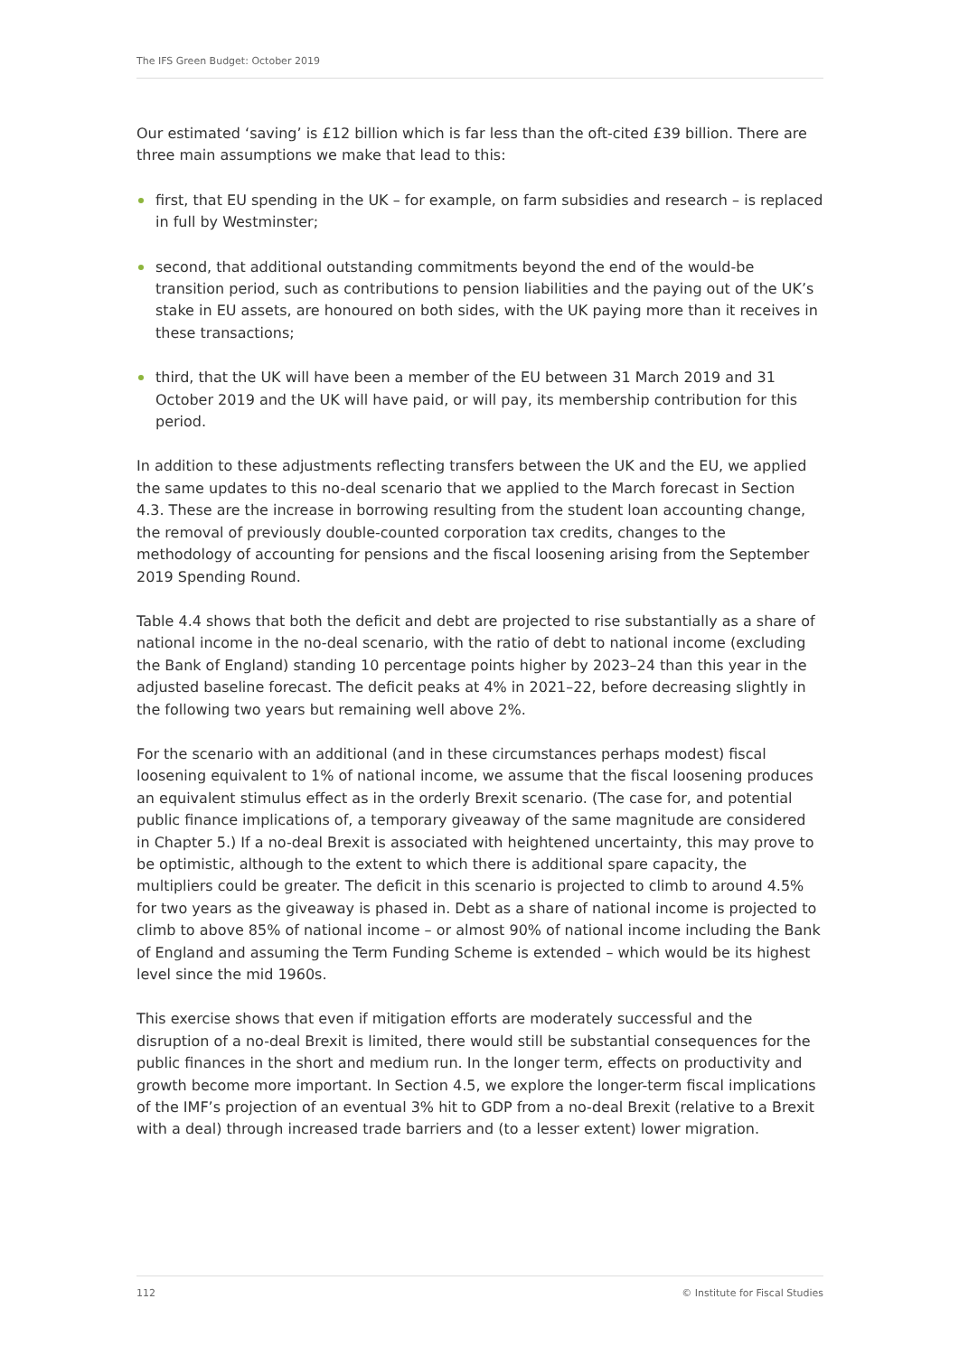The IFS Green Budget: October 2019
Our estimated ‘saving’ is £12 billion which is far less than the oft-cited £39 billion. There are three main assumptions we make that lead to this:
first, that EU spending in the UK – for example, on farm subsidies and research – is replaced in full by Westminster;
second, that additional outstanding commitments beyond the end of the would-be transition period, such as contributions to pension liabilities and the paying out of the UK’s stake in EU assets, are honoured on both sides, with the UK paying more than it receives in these transactions;
third, that the UK will have been a member of the EU between 31 March 2019 and 31 October 2019 and the UK will have paid, or will pay, its membership contribution for this period.
In addition to these adjustments reflecting transfers between the UK and the EU, we applied the same updates to this no-deal scenario that we applied to the March forecast in Section 4.3. These are the increase in borrowing resulting from the student loan accounting change, the removal of previously double-counted corporation tax credits, changes to the methodology of accounting for pensions and the fiscal loosening arising from the September 2019 Spending Round.
Table 4.4 shows that both the deficit and debt are projected to rise substantially as a share of national income in the no-deal scenario, with the ratio of debt to national income (excluding the Bank of England) standing 10 percentage points higher by 2023–24 than this year in the adjusted baseline forecast. The deficit peaks at 4% in 2021–22, before decreasing slightly in the following two years but remaining well above 2%.
For the scenario with an additional (and in these circumstances perhaps modest) fiscal loosening equivalent to 1% of national income, we assume that the fiscal loosening produces an equivalent stimulus effect as in the orderly Brexit scenario. (The case for, and potential public finance implications of, a temporary giveaway of the same magnitude are considered in Chapter 5.) If a no-deal Brexit is associated with heightened uncertainty, this may prove to be optimistic, although to the extent to which there is additional spare capacity, the multipliers could be greater. The deficit in this scenario is projected to climb to around 4.5% for two years as the giveaway is phased in. Debt as a share of national income is projected to climb to above 85% of national income – or almost 90% of national income including the Bank of England and assuming the Term Funding Scheme is extended – which would be its highest level since the mid 1960s.
This exercise shows that even if mitigation efforts are moderately successful and the disruption of a no-deal Brexit is limited, there would still be substantial consequences for the public finances in the short and medium run. In the longer term, effects on productivity and growth become more important. In Section 4.5, we explore the longer-term fiscal implications of the IMF’s projection of an eventual 3% hit to GDP from a no-deal Brexit (relative to a Brexit with a deal) through increased trade barriers and (to a lesser extent) lower migration.
112 © Institute for Fiscal Studies